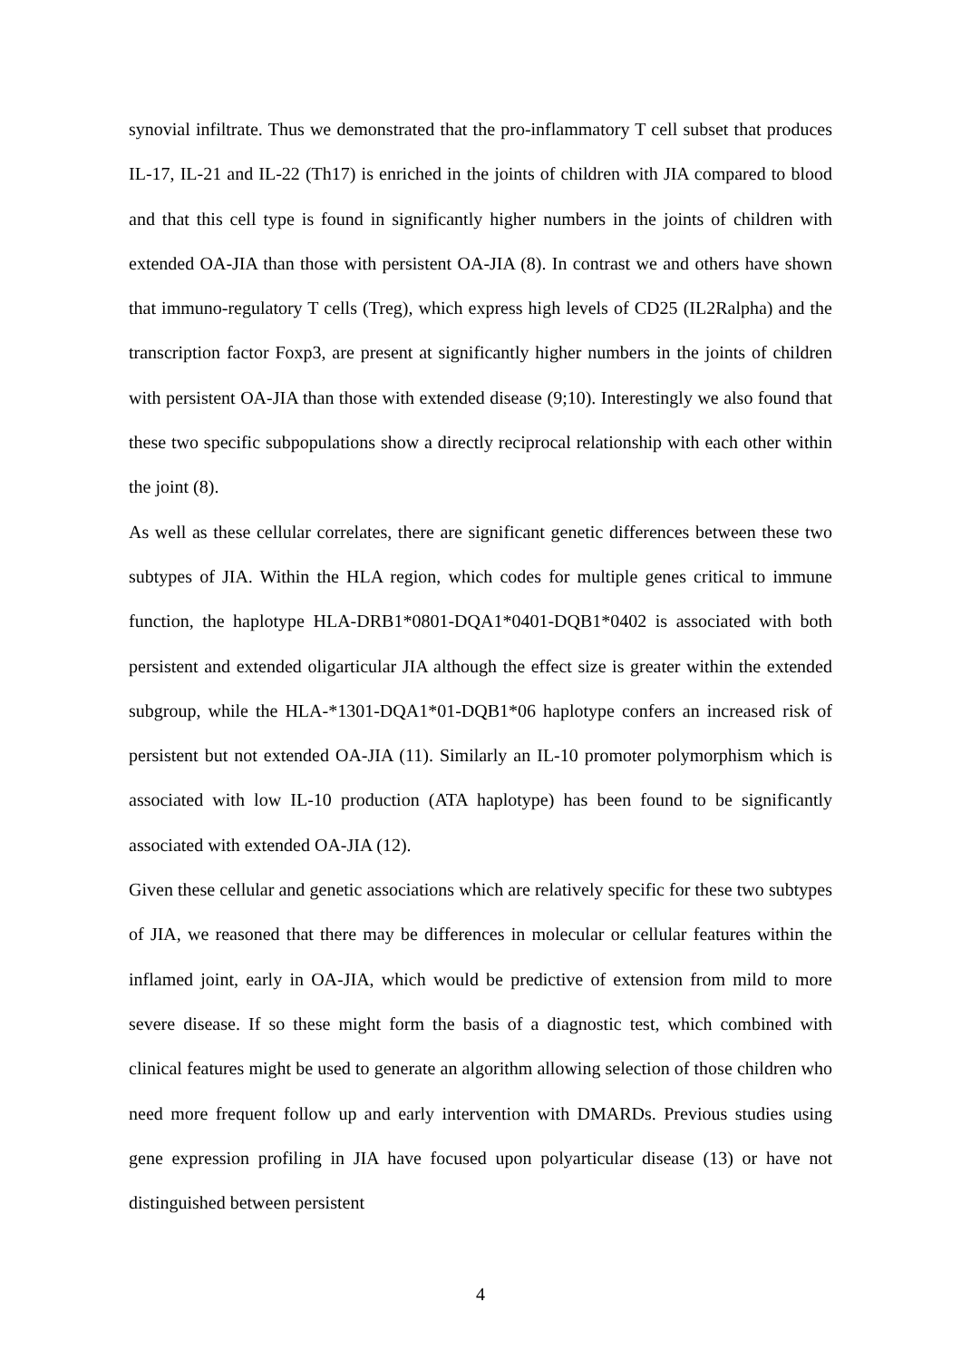synovial infiltrate. Thus we demonstrated that the pro-inflammatory T cell subset that produces IL-17, IL-21 and IL-22 (Th17) is enriched in the joints of children with JIA compared to blood and that this cell type is found in significantly higher numbers in the joints of children with extended OA-JIA than those with persistent OA-JIA (8). In contrast we and others have shown that immuno-regulatory T cells (Treg), which express high levels of CD25 (IL2Ralpha) and the transcription factor Foxp3, are present at significantly higher numbers in the joints of children with persistent OA-JIA than those with extended disease (9;10). Interestingly we also found that these two specific subpopulations show a directly reciprocal relationship with each other within the joint (8).
As well as these cellular correlates, there are significant genetic differences between these two subtypes of JIA. Within the HLA region, which codes for multiple genes critical to immune function, the haplotype HLA-DRB1*0801-DQA1*0401-DQB1*0402 is associated with both persistent and extended oligarticular JIA although the effect size is greater within the extended subgroup, while the HLA-*1301-DQA1*01-DQB1*06 haplotype confers an increased risk of persistent but not extended OA-JIA (11). Similarly an IL-10 promoter polymorphism which is associated with low IL-10 production (ATA haplotype) has been found to be significantly associated with extended OA-JIA (12).
Given these cellular and genetic associations which are relatively specific for these two subtypes of JIA, we reasoned that there may be differences in molecular or cellular features within the inflamed joint, early in OA-JIA, which would be predictive of extension from mild to more severe disease. If so these might form the basis of a diagnostic test, which combined with clinical features might be used to generate an algorithm allowing selection of those children who need more frequent follow up and early intervention with DMARDs. Previous studies using gene expression profiling in JIA have focused upon polyarticular disease (13) or have not distinguished between persistent
4